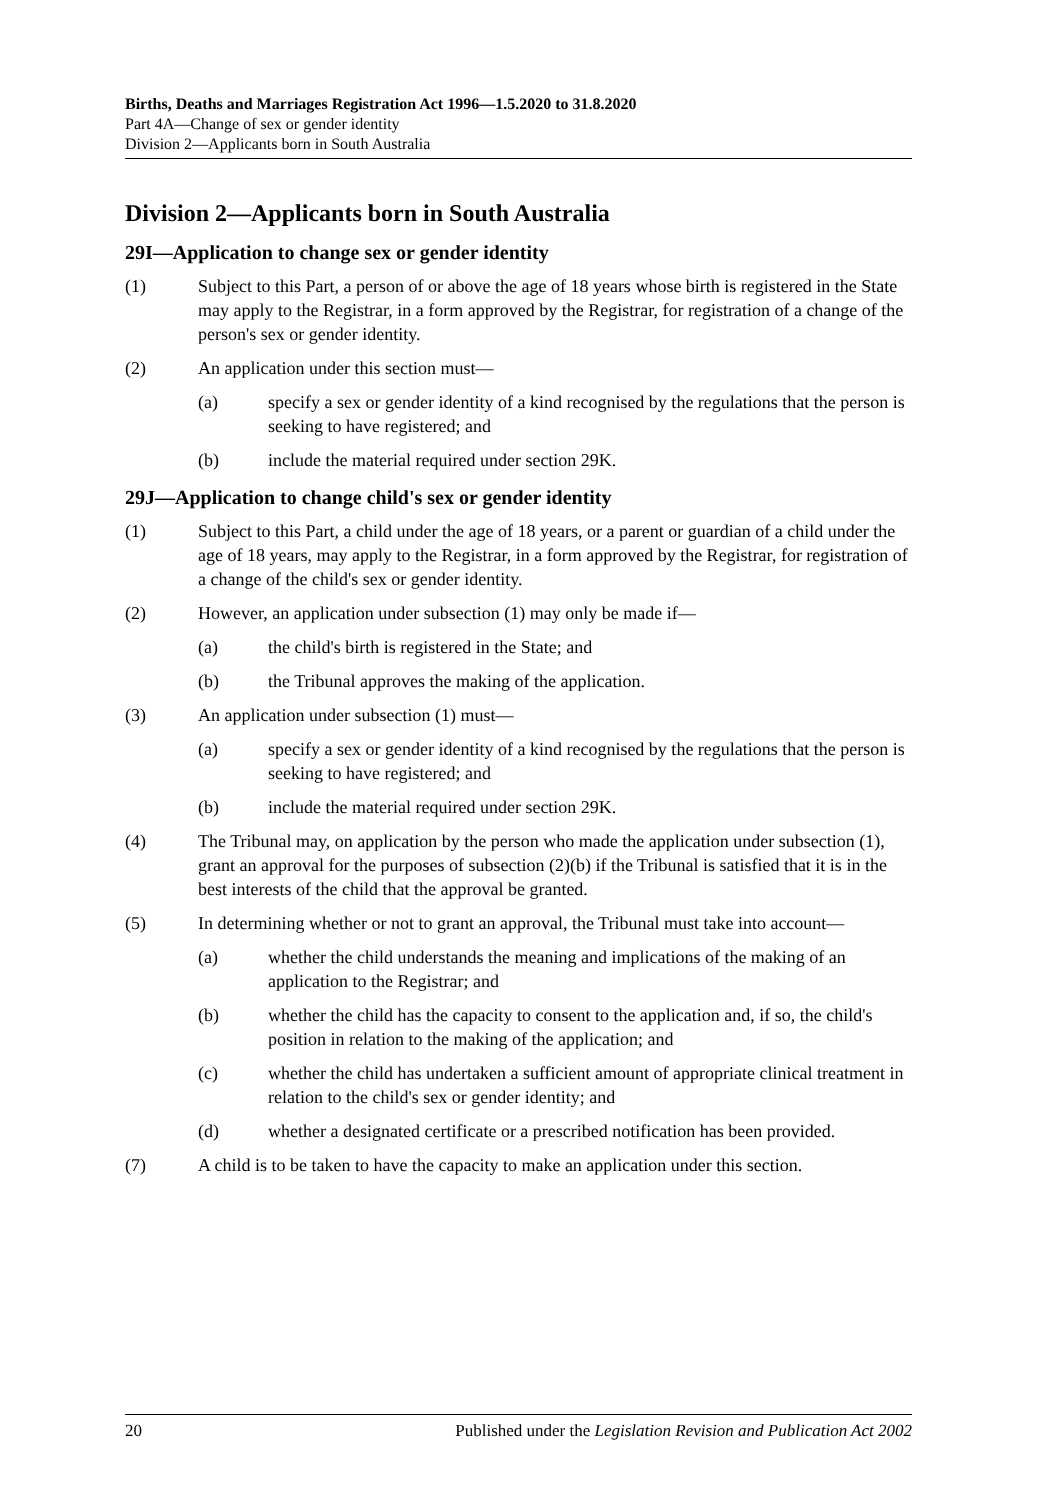Births, Deaths and Marriages Registration Act 1996—1.5.2020 to 31.8.2020
Part 4A—Change of sex or gender identity
Division 2—Applicants born in South Australia
Division 2—Applicants born in South Australia
29I—Application to change sex or gender identity
(1) Subject to this Part, a person of or above the age of 18 years whose birth is registered in the State may apply to the Registrar, in a form approved by the Registrar, for registration of a change of the person's sex or gender identity.
(2) An application under this section must—
(a) specify a sex or gender identity of a kind recognised by the regulations that the person is seeking to have registered; and
(b) include the material required under section 29K.
29J—Application to change child's sex or gender identity
(1) Subject to this Part, a child under the age of 18 years, or a parent or guardian of a child under the age of 18 years, may apply to the Registrar, in a form approved by the Registrar, for registration of a change of the child's sex or gender identity.
(2) However, an application under subsection (1) may only be made if—
(a) the child's birth is registered in the State; and
(b) the Tribunal approves the making of the application.
(3) An application under subsection (1) must—
(a) specify a sex or gender identity of a kind recognised by the regulations that the person is seeking to have registered; and
(b) include the material required under section 29K.
(4) The Tribunal may, on application by the person who made the application under subsection (1), grant an approval for the purposes of subsection (2)(b) if the Tribunal is satisfied that it is in the best interests of the child that the approval be granted.
(5) In determining whether or not to grant an approval, the Tribunal must take into account—
(a) whether the child understands the meaning and implications of the making of an application to the Registrar; and
(b) whether the child has the capacity to consent to the application and, if so, the child's position in relation to the making of the application; and
(c) whether the child has undertaken a sufficient amount of appropriate clinical treatment in relation to the child's sex or gender identity; and
(d) whether a designated certificate or a prescribed notification has been provided.
(7) A child is to be taken to have the capacity to make an application under this section.
20 Published under the Legislation Revision and Publication Act 2002